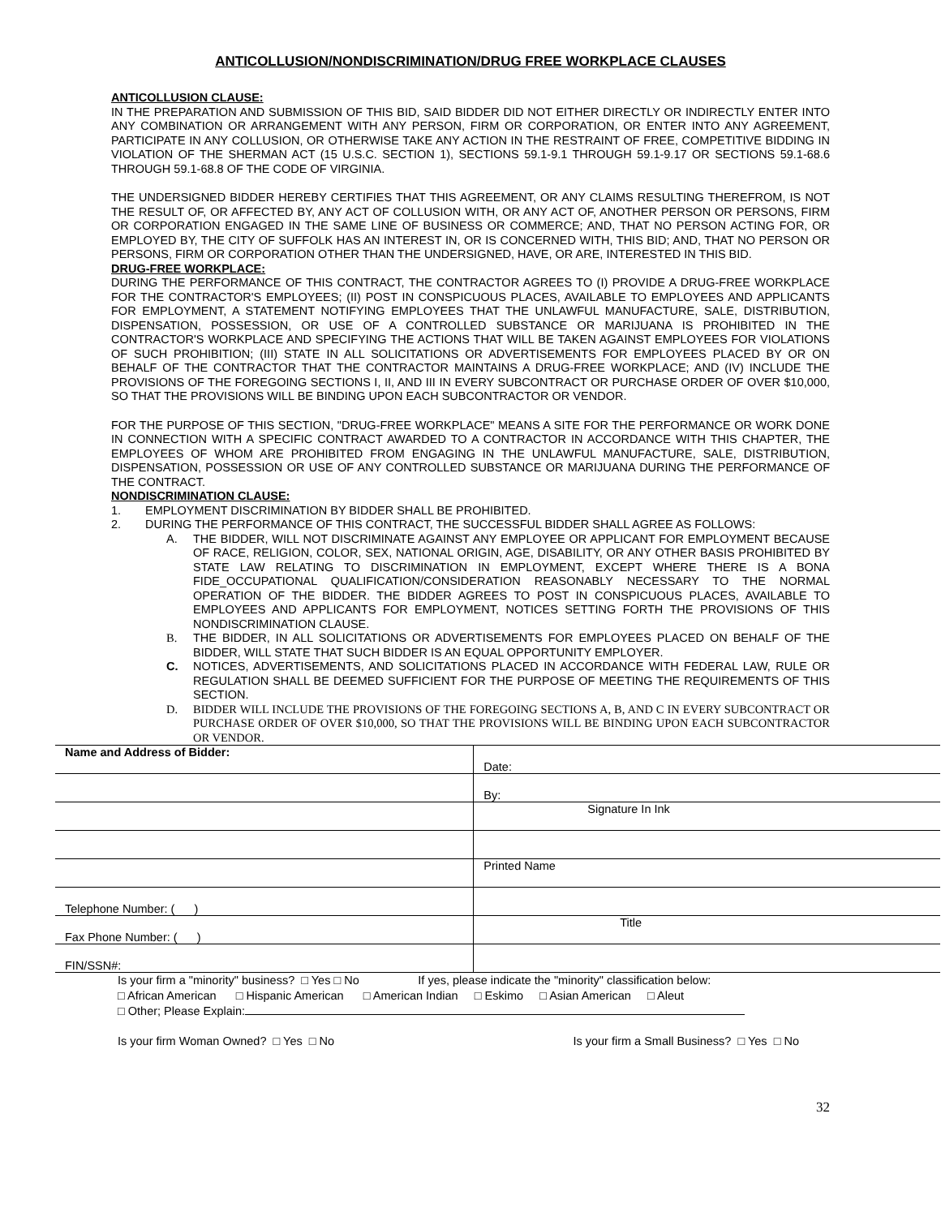ANTICOLLUSION/NONDISCRIMINATION/DRUG FREE WORKPLACE CLAUSES
ANTICOLLUSION CLAUSE:
IN THE PREPARATION AND SUBMISSION OF THIS BID, SAID BIDDER DID NOT EITHER DIRECTLY OR INDIRECTLY ENTER INTO ANY COMBINATION OR ARRANGEMENT WITH ANY PERSON, FIRM OR CORPORATION, OR ENTER INTO ANY AGREEMENT, PARTICIPATE IN ANY COLLUSION, OR OTHERWISE TAKE ANY ACTION IN THE RESTRAINT OF FREE, COMPETITIVE BIDDING IN VIOLATION OF THE SHERMAN ACT (15 U.S.C. SECTION 1), SECTIONS 59.1-9.1 THROUGH 59.1-9.17 OR SECTIONS 59.1-68.6 THROUGH 59.1-68.8 OF THE CODE OF VIRGINIA.
THE UNDERSIGNED BIDDER HEREBY CERTIFIES THAT THIS AGREEMENT, OR ANY CLAIMS RESULTING THEREFROM, IS NOT THE RESULT OF, OR AFFECTED BY, ANY ACT OF COLLUSION WITH, OR ANY ACT OF, ANOTHER PERSON OR PERSONS, FIRM OR CORPORATION ENGAGED IN THE SAME LINE OF BUSINESS OR COMMERCE; AND, THAT NO PERSON ACTING FOR, OR EMPLOYED BY, THE CITY OF SUFFOLK HAS AN INTEREST IN, OR IS CONCERNED WITH, THIS BID; AND, THAT NO PERSON OR PERSONS, FIRM OR CORPORATION OTHER THAN THE UNDERSIGNED, HAVE, OR ARE, INTERESTED IN THIS BID.
DRUG-FREE WORKPLACE:
DURING THE PERFORMANCE OF THIS CONTRACT, THE CONTRACTOR AGREES TO (I) PROVIDE A DRUG-FREE WORKPLACE FOR THE CONTRACTOR'S EMPLOYEES; (II) POST IN CONSPICUOUS PLACES, AVAILABLE TO EMPLOYEES AND APPLICANTS FOR EMPLOYMENT, A STATEMENT NOTIFYING EMPLOYEES THAT THE UNLAWFUL MANUFACTURE, SALE, DISTRIBUTION, DISPENSATION, POSSESSION, OR USE OF A CONTROLLED SUBSTANCE OR MARIJUANA IS PROHIBITED IN THE CONTRACTOR'S WORKPLACE AND SPECIFYING THE ACTIONS THAT WILL BE TAKEN AGAINST EMPLOYEES FOR VIOLATIONS OF SUCH PROHIBITION; (III) STATE IN ALL SOLICITATIONS OR ADVERTISEMENTS FOR EMPLOYEES PLACED BY OR ON BEHALF OF THE CONTRACTOR THAT THE CONTRACTOR MAINTAINS A DRUG-FREE WORKPLACE; AND (IV) INCLUDE THE PROVISIONS OF THE FOREGOING SECTIONS I, II, AND III IN EVERY SUBCONTRACT OR PURCHASE ORDER OF OVER $10,000, SO THAT THE PROVISIONS WILL BE BINDING UPON EACH SUBCONTRACTOR OR VENDOR.
FOR THE PURPOSE OF THIS SECTION, "DRUG-FREE WORKPLACE" MEANS A SITE FOR THE PERFORMANCE OR WORK DONE IN CONNECTION WITH A SPECIFIC CONTRACT AWARDED TO A CONTRACTOR IN ACCORDANCE WITH THIS CHAPTER, THE EMPLOYEES OF WHOM ARE PROHIBITED FROM ENGAGING IN THE UNLAWFUL MANUFACTURE, SALE, DISTRIBUTION, DISPENSATION, POSSESSION OR USE OF ANY CONTROLLED SUBSTANCE OR MARIJUANA DURING THE PERFORMANCE OF THE CONTRACT.
NONDISCRIMINATION CLAUSE:
1. EMPLOYMENT DISCRIMINATION BY BIDDER SHALL BE PROHIBITED.
2. DURING THE PERFORMANCE OF THIS CONTRACT, THE SUCCESSFUL BIDDER SHALL AGREE AS FOLLOWS:
A. THE BIDDER, WILL NOT DISCRIMINATE AGAINST ANY EMPLOYEE OR APPLICANT FOR EMPLOYMENT BECAUSE OF RACE, RELIGION, COLOR, SEX, NATIONAL ORIGIN, AGE, DISABILITY, OR ANY OTHER BASIS PROHIBITED BY STATE LAW RELATING TO DISCRIMINATION IN EMPLOYMENT, EXCEPT WHERE THERE IS A BONA FIDE_OCCUPATIONAL QUALIFICATION/CONSIDERATION REASONABLY NECESSARY TO THE NORMAL OPERATION OF THE BIDDER. THE BIDDER AGREES TO POST IN CONSPICUOUS PLACES, AVAILABLE TO EMPLOYEES AND APPLICANTS FOR EMPLOYMENT, NOTICES SETTING FORTH THE PROVISIONS OF THIS NONDISCRIMINATION CLAUSE.
B. THE BIDDER, IN ALL SOLICITATIONS OR ADVERTISEMENTS FOR EMPLOYEES PLACED ON BEHALF OF THE BIDDER, WILL STATE THAT SUCH BIDDER IS AN EQUAL OPPORTUNITY EMPLOYER.
C. NOTICES, ADVERTISEMENTS, AND SOLICITATIONS PLACED IN ACCORDANCE WITH FEDERAL LAW, RULE OR REGULATION SHALL BE DEEMED SUFFICIENT FOR THE PURPOSE OF MEETING THE REQUIREMENTS OF THIS SECTION.
D. BIDDER WILL INCLUDE THE PROVISIONS OF THE FOREGOING SECTIONS A, B, AND C IN EVERY SUBCONTRACT OR PURCHASE ORDER OF OVER $10,000, SO THAT THE PROVISIONS WILL BE BINDING UPON EACH SUBCONTRACTOR OR VENDOR.
| Name and Address of Bidder: | Date: |
| | By: |
| | Signature In Ink |
| | Printed Name |
| Telephone Number: ( ) | |
| Fax Phone Number: ( ) | Title |
| FIN/SSN#: | |
Is your firm a "minority" business? □ Yes □ No If yes, please indicate the "minority" classification below:
□ African American □ Hispanic American □ American Indian □ Eskimo □ Asian American □ Aleut
□ Other; Please Explain:
Is your firm Woman Owned? □ Yes □ No Is your firm a Small Business? □ Yes □ No
32